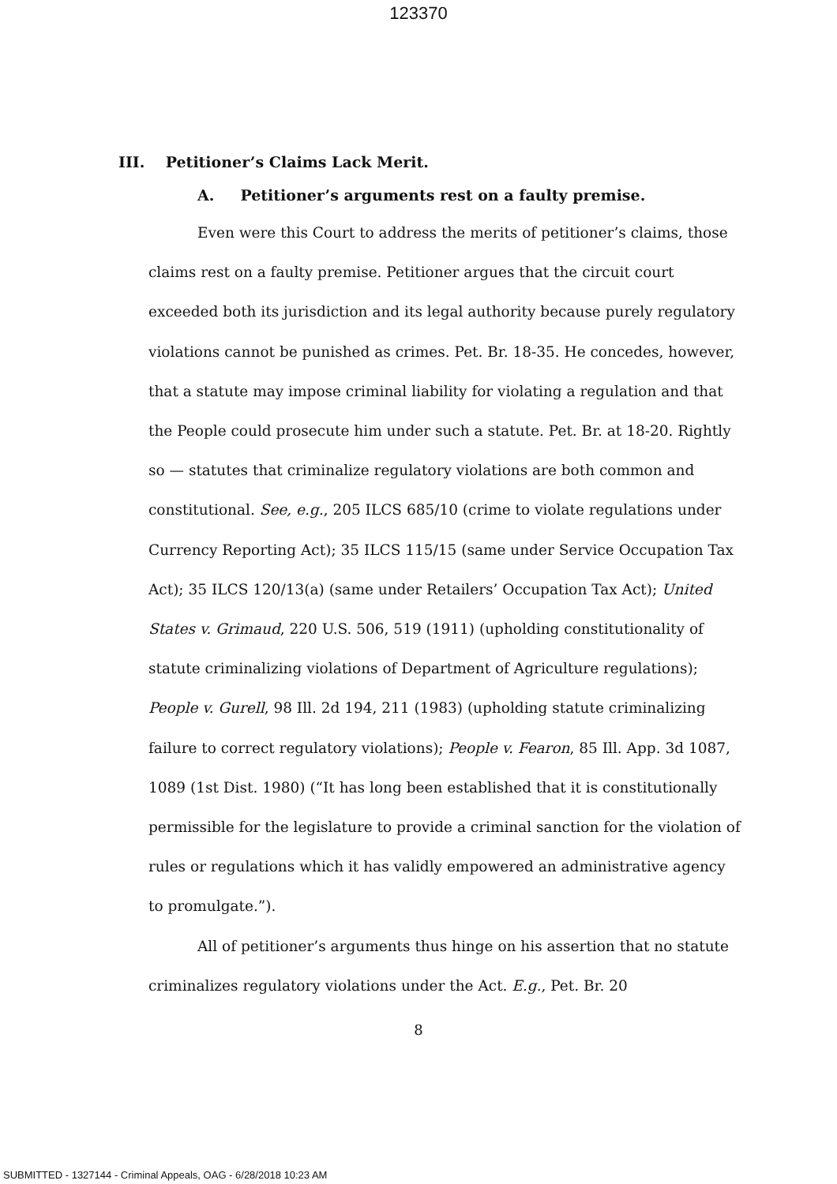123370
III. Petitioner’s Claims Lack Merit.
A. Petitioner’s arguments rest on a faulty premise.
Even were this Court to address the merits of petitioner’s claims, those claims rest on a faulty premise. Petitioner argues that the circuit court exceeded both its jurisdiction and its legal authority because purely regulatory violations cannot be punished as crimes. Pet. Br. 18-35. He concedes, however, that a statute may impose criminal liability for violating a regulation and that the People could prosecute him under such a statute. Pet. Br. at 18-20. Rightly so — statutes that criminalize regulatory violations are both common and constitutional. See, e.g., 205 ILCS 685/10 (crime to violate regulations under Currency Reporting Act); 35 ILCS 115/15 (same under Service Occupation Tax Act); 35 ILCS 120/13(a) (same under Retailers’ Occupation Tax Act); United States v. Grimaud, 220 U.S. 506, 519 (1911) (upholding constitutionality of statute criminalizing violations of Department of Agriculture regulations); People v. Gurell, 98 Ill. 2d 194, 211 (1983) (upholding statute criminalizing failure to correct regulatory violations); People v. Fearon, 85 Ill. App. 3d 1087, 1089 (1st Dist. 1980) (“It has long been established that it is constitutionally permissible for the legislature to provide a criminal sanction for the violation of rules or regulations which it has validly empowered an administrative agency to promulgate.”).
All of petitioner’s arguments thus hinge on his assertion that no statute criminalizes regulatory violations under the Act. E.g., Pet. Br. 20
8
SUBMITTED - 1327144 - Criminal Appeals, OAG - 6/28/2018 10:23 AM